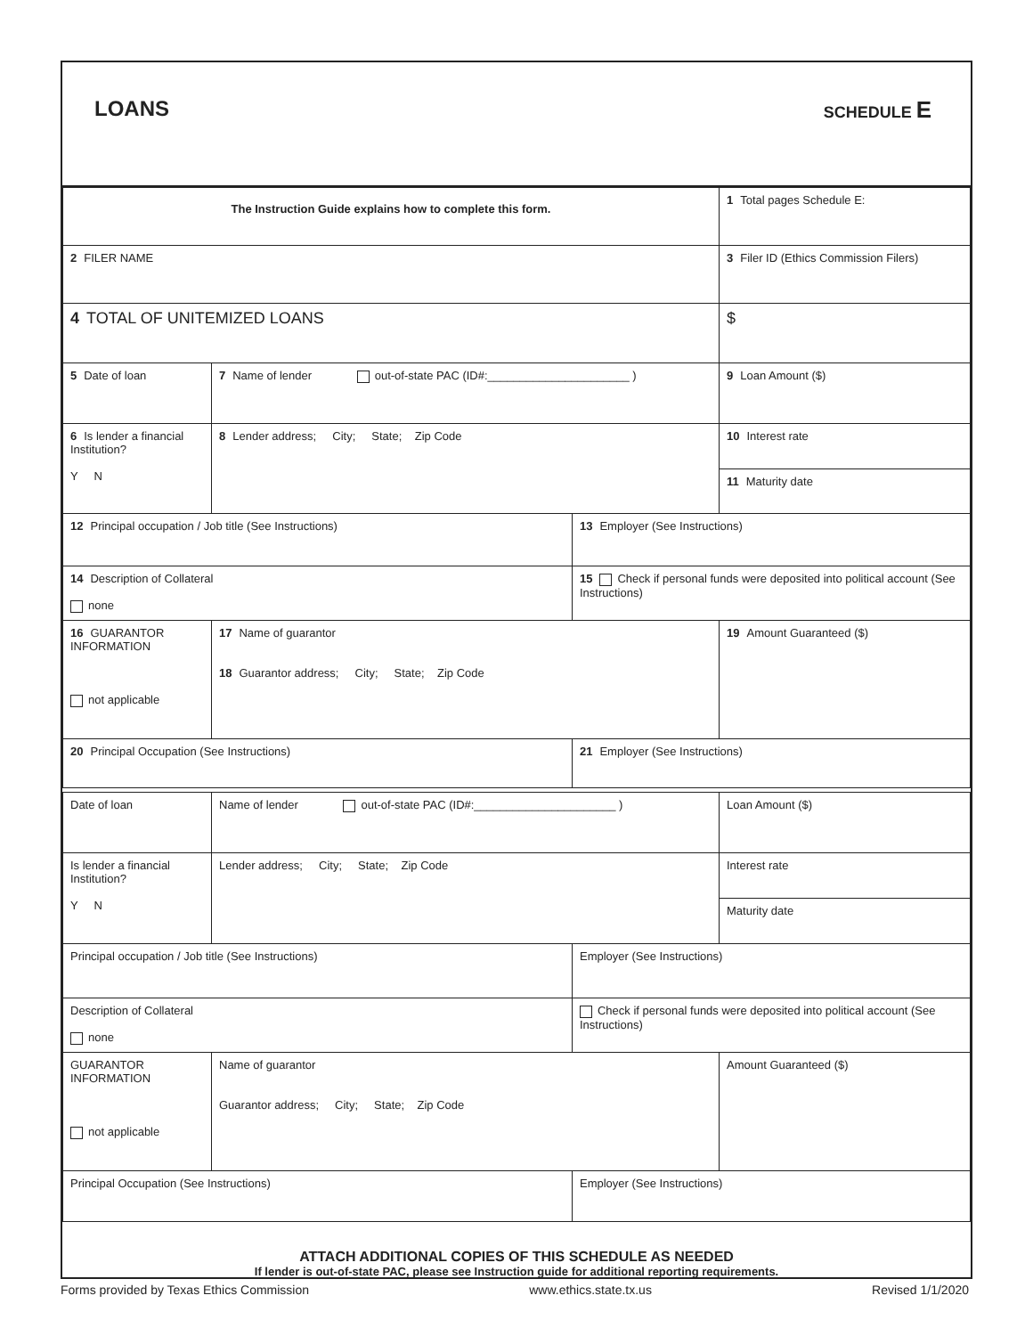LOANS
SCHEDULE E
| The Instruction Guide explains how to complete this form. | | | 1 Total pages Schedule E: |
| 2 FILER NAME | | | 3 Filer ID (Ethics Commission Filers) |
| 4 TOTAL OF UNITEMIZED LOANS | | | $ |
| 5 Date of loan | 7 Name of lender out-of-state PAC (ID#:______________________ ) | | 9 Loan Amount ($) |
| 6 Is lender a financial Institution? Y N | 8 Lender address; City; State; Zip Code | | 10 Interest rate |
| | | | 11 Maturity date |
| 12 Principal occupation / Job title (See Instructions) | | 13 Employer (See Instructions) | |
| 14 Description of Collateral none | | 15 Check if personal funds were deposited into political account (See Instructions) | |
| 16 GUARANTOR INFORMATION not applicable | 17 Name of guarantor 18 Guarantor address; City; State; Zip Code | | 19 Amount Guaranteed ($) |
| 20 Principal Occupation (See Instructions) | | 21 Employer (See Instructions) | |
| Date of loan | Name of lender out-of-state PAC (ID#:______________________ ) | | Loan Amount ($) |
| Is lender a financial Institution? Y N | Lender address; City; State; Zip Code | | Interest rate |
| | | | Maturity date |
| Principal occupation / Job title (See Instructions) | | Employer (See Instructions) | |
| Description of Collateral none | | Check if personal funds were deposited into political account (See Instructions) | |
| GUARANTOR INFORMATION not applicable | Name of guarantor Guarantor address; City; State; Zip Code | | Amount Guaranteed ($) |
| Principal Occupation (See Instructions) | | Employer (See Instructions) | |
ATTACH ADDITIONAL COPIES OF THIS SCHEDULE AS NEEDED
If lender is out-of-state PAC, please see Instruction guide for additional reporting requirements.
Forms provided by Texas Ethics Commission www.ethics.state.tx.us Revised 1/1/2020